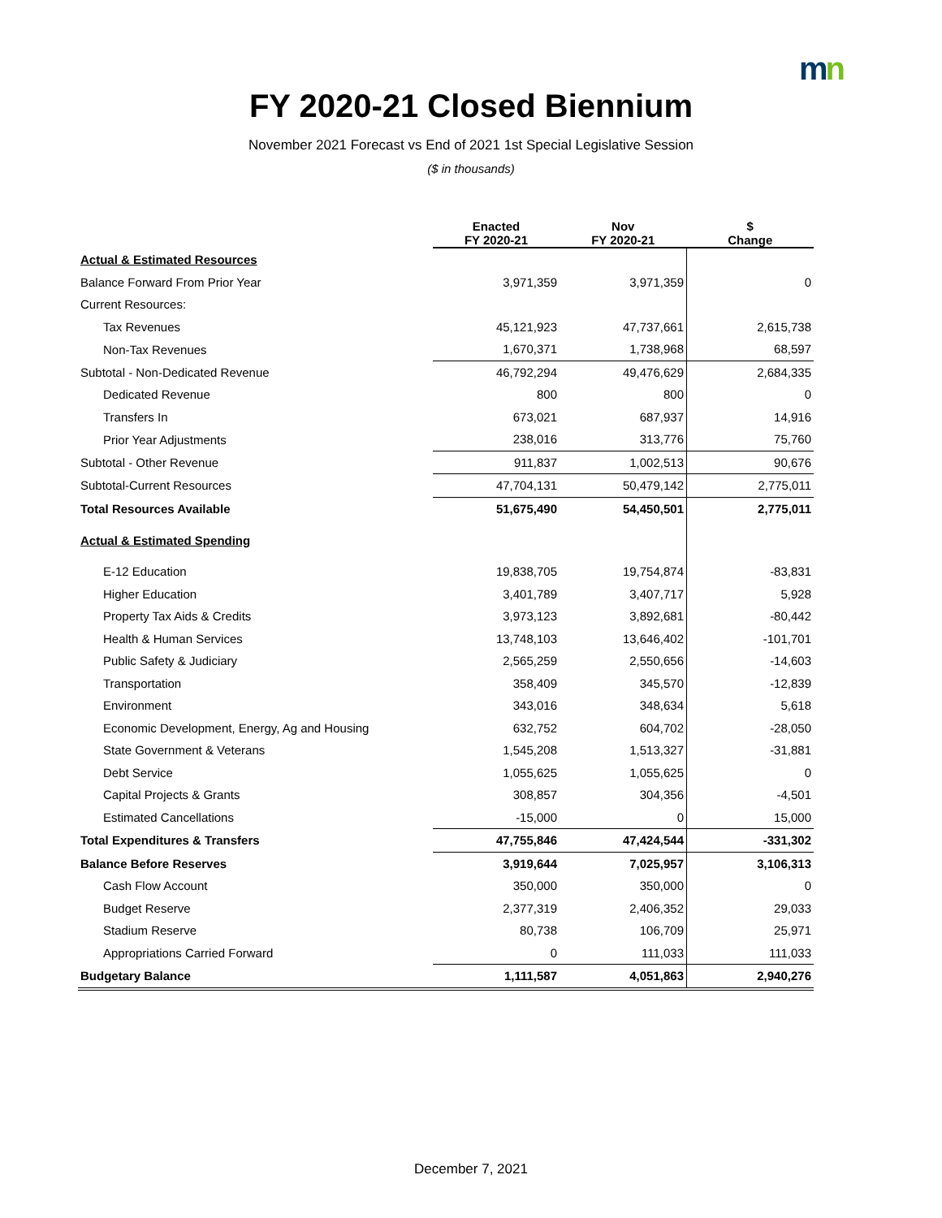mn
FY 2020-21 Closed Biennium
November 2021 Forecast vs End of 2021 1st Special Legislative Session
($ in thousands)
| | Enacted FY 2020-21 | Nov FY 2020-21 | $ Change |
| --- | --- | --- | --- |
| Actual & Estimated Resources | | | |
| Balance Forward From Prior Year | 3,971,359 | 3,971,359 | 0 |
| Current Resources: | | | |
| Tax Revenues | 45,121,923 | 47,737,661 | 2,615,738 |
| Non-Tax Revenues | 1,670,371 | 1,738,968 | 68,597 |
| Subtotal - Non-Dedicated Revenue | 46,792,294 | 49,476,629 | 2,684,335 |
| Dedicated Revenue | 800 | 800 | 0 |
| Transfers In | 673,021 | 687,937 | 14,916 |
| Prior Year Adjustments | 238,016 | 313,776 | 75,760 |
| Subtotal - Other Revenue | 911,837 | 1,002,513 | 90,676 |
| Subtotal-Current Resources | 47,704,131 | 50,479,142 | 2,775,011 |
| Total Resources Available | 51,675,490 | 54,450,501 | 2,775,011 |
| Actual & Estimated Spending | | | |
| E-12 Education | 19,838,705 | 19,754,874 | -83,831 |
| Higher Education | 3,401,789 | 3,407,717 | 5,928 |
| Property Tax Aids & Credits | 3,973,123 | 3,892,681 | -80,442 |
| Health & Human Services | 13,748,103 | 13,646,402 | -101,701 |
| Public Safety & Judiciary | 2,565,259 | 2,550,656 | -14,603 |
| Transportation | 358,409 | 345,570 | -12,839 |
| Environment | 343,016 | 348,634 | 5,618 |
| Economic Development, Energy, Ag and Housing | 632,752 | 604,702 | -28,050 |
| State Government & Veterans | 1,545,208 | 1,513,327 | -31,881 |
| Debt Service | 1,055,625 | 1,055,625 | 0 |
| Capital Projects & Grants | 308,857 | 304,356 | -4,501 |
| Estimated Cancellations | -15,000 | 0 | 15,000 |
| Total Expenditures & Transfers | 47,755,846 | 47,424,544 | -331,302 |
| Balance Before Reserves | 3,919,644 | 7,025,957 | 3,106,313 |
| Cash Flow Account | 350,000 | 350,000 | 0 |
| Budget Reserve | 2,377,319 | 2,406,352 | 29,033 |
| Stadium Reserve | 80,738 | 106,709 | 25,971 |
| Appropriations Carried Forward | 0 | 111,033 | 111,033 |
| Budgetary Balance | 1,111,587 | 4,051,863 | 2,940,276 |
December 7, 2021